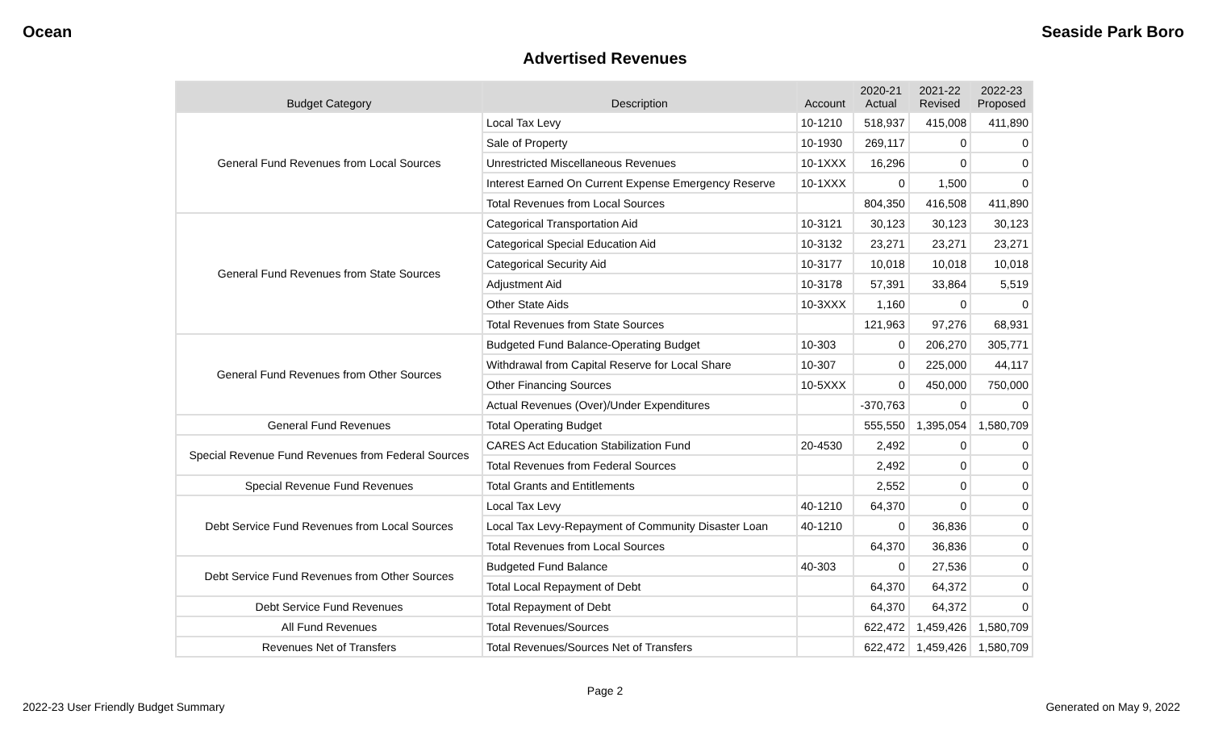Ocean Seaside Park Boro
Advertised Revenues
| Budget Category | Description | Account | 2020-21 Actual | 2021-22 Revised | 2022-23 Proposed |
| --- | --- | --- | --- | --- | --- |
| General Fund Revenues from Local Sources | Local Tax Levy | 10-1210 | 518,937 | 415,008 | 411,890 |
| | Sale of Property | 10-1930 | 269,117 | 0 | 0 |
| | Unrestricted Miscellaneous Revenues | 10-1XXX | 16,296 | 0 | 0 |
| | Interest Earned On Current Expense Emergency Reserve | 10-1XXX | 0 | 1,500 | 0 |
| | Total Revenues from Local Sources | | 804,350 | 416,508 | 411,890 |
| General Fund Revenues from State Sources | Categorical Transportation Aid | 10-3121 | 30,123 | 30,123 | 30,123 |
| | Categorical Special Education Aid | 10-3132 | 23,271 | 23,271 | 23,271 |
| | Categorical Security Aid | 10-3177 | 10,018 | 10,018 | 10,018 |
| | Adjustment Aid | 10-3178 | 57,391 | 33,864 | 5,519 |
| | Other State Aids | 10-3XXX | 1,160 | 0 | 0 |
| | Total Revenues from State Sources | | 121,963 | 97,276 | 68,931 |
| General Fund Revenues from Other Sources | Budgeted Fund Balance-Operating Budget | 10-303 | 0 | 206,270 | 305,771 |
| | Withdrawal from Capital Reserve for Local Share | 10-307 | 0 | 225,000 | 44,117 |
| | Other Financing Sources | 10-5XXX | 0 | 450,000 | 750,000 |
| | Actual Revenues (Over)/Under Expenditures | | -370,763 | 0 | 0 |
| General Fund Revenues | Total Operating Budget | | 555,550 | 1,395,054 | 1,580,709 |
| Special Revenue Fund Revenues from Federal Sources | CARES Act Education Stabilization Fund | 20-4530 | 2,492 | 0 | 0 |
| | Total Revenues from Federal Sources | | 2,492 | 0 | 0 |
| Special Revenue Fund Revenues | Total Grants and Entitlements | | 2,552 | 0 | 0 |
| Debt Service Fund Revenues from Local Sources | Local Tax Levy | 40-1210 | 64,370 | 0 | 0 |
| | Local Tax Levy-Repayment of Community Disaster Loan | 40-1210 | 0 | 36,836 | 0 |
| | Total Revenues from Local Sources | | 64,370 | 36,836 | 0 |
| Debt Service Fund Revenues from Other Sources | Budgeted Fund Balance | 40-303 | 0 | 27,536 | 0 |
| | Total Local Repayment of Debt | | 64,370 | 64,372 | 0 |
| Debt Service Fund Revenues | Total Repayment of Debt | | 64,370 | 64,372 | 0 |
| All Fund Revenues | Total Revenues/Sources | | 622,472 | 1,459,426 | 1,580,709 |
| Revenues Net of Transfers | Total Revenues/Sources Net of Transfers | | 622,472 | 1,459,426 | 1,580,709 |
Page 2
2022-23 User Friendly Budget Summary Generated on May 9, 2022